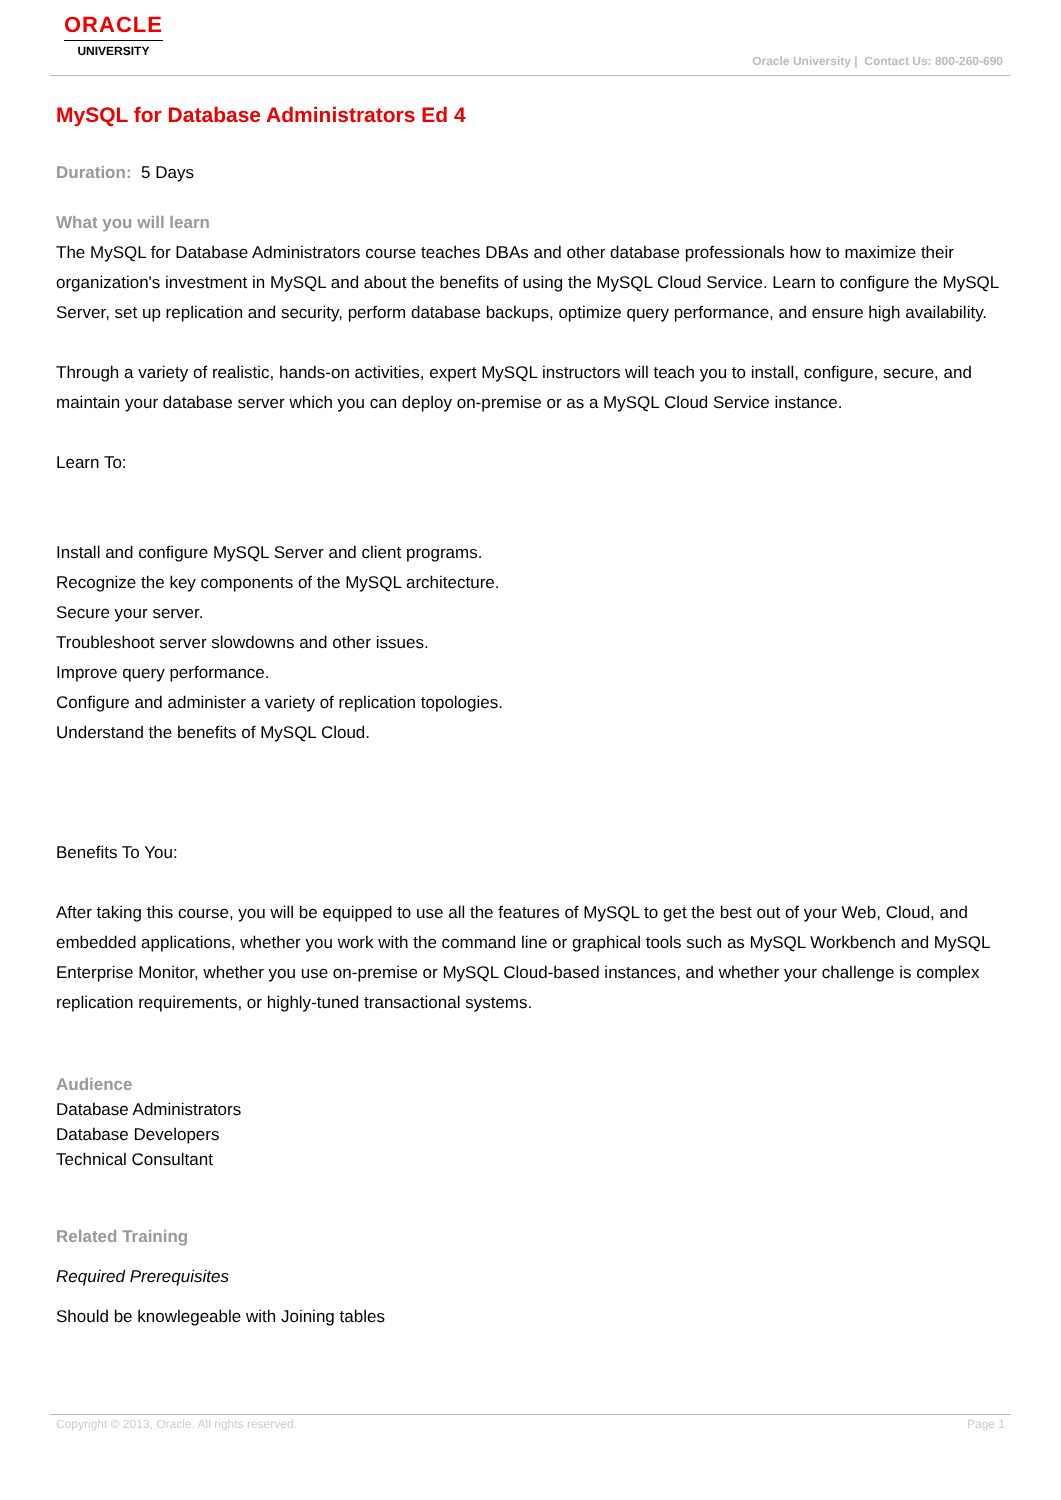ORACLE
UNIVERSITY
Oracle University | Contact Us: 800-260-690
MySQL for Database Administrators Ed 4
Duration: 5 Days
What you will learn
The MySQL for Database Administrators course teaches DBAs and other database professionals how to maximize their organization's investment in MySQL and about the benefits of using the MySQL Cloud Service. Learn to configure the MySQL Server, set up replication and security, perform database backups, optimize query performance, and ensure high availability.
Through a variety of realistic, hands-on activities, expert MySQL instructors will teach you to install, configure, secure, and maintain your database server which you can deploy on-premise or as a MySQL Cloud Service instance.
Learn To:
Install and configure MySQL Server and client programs.
Recognize the key components of the MySQL architecture.
Secure your server.
Troubleshoot server slowdowns and other issues.
Improve query performance.
Configure and administer a variety of replication topologies.
Understand the benefits of MySQL Cloud.
Benefits To You:
After taking this course, you will be equipped to use all the features of MySQL to get the best out of your Web, Cloud, and embedded applications, whether you work with the command line or graphical tools such as MySQL Workbench and MySQL Enterprise Monitor, whether you use on-premise or MySQL Cloud-based instances, and whether your challenge is complex replication requirements, or highly-tuned transactional systems.
Audience
Database Administrators
Database Developers
Technical Consultant
Related Training
Required Prerequisites
Should be knowlegeable with Joining tables
Copyright © 2013, Oracle. All rights reserved. Page 1